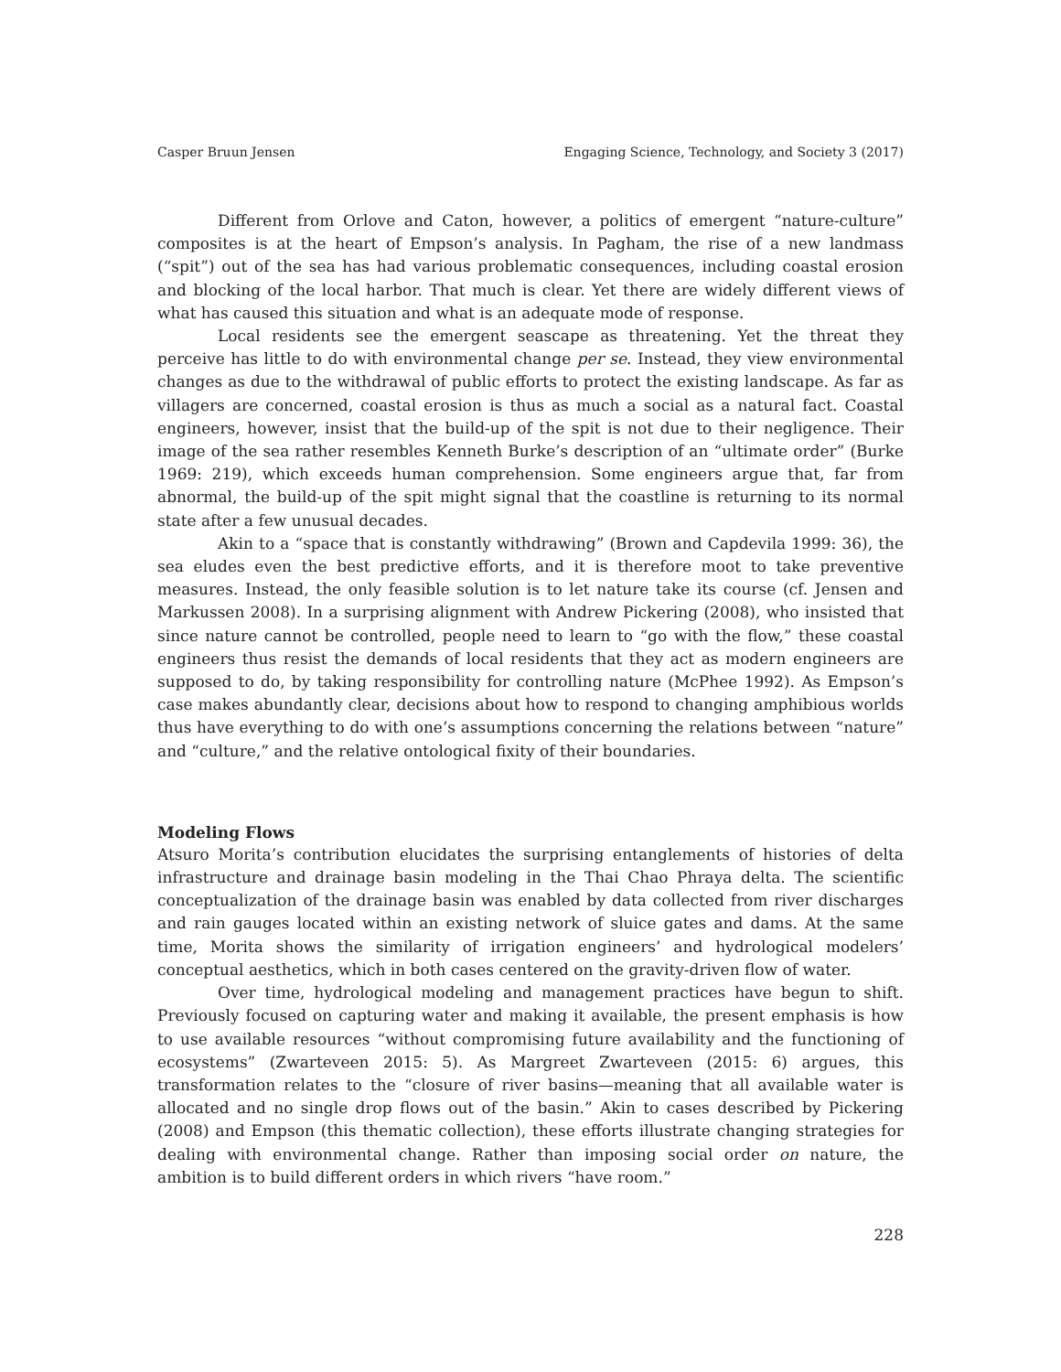Casper Bruun Jensen Engaging Science, Technology, and Society 3 (2017)
Different from Orlove and Caton, however, a politics of emergent “nature-culture” composites is at the heart of Empson’s analysis. In Pagham, the rise of a new landmass (“spit”) out of the sea has had various problematic consequences, including coastal erosion and blocking of the local harbor. That much is clear. Yet there are widely different views of what has caused this situation and what is an adequate mode of response.
Local residents see the emergent seascape as threatening. Yet the threat they perceive has little to do with environmental change per se. Instead, they view environmental changes as due to the withdrawal of public efforts to protect the existing landscape. As far as villagers are concerned, coastal erosion is thus as much a social as a natural fact. Coastal engineers, however, insist that the build-up of the spit is not due to their negligence. Their image of the sea rather resembles Kenneth Burke’s description of an “ultimate order” (Burke 1969: 219), which exceeds human comprehension. Some engineers argue that, far from abnormal, the build-up of the spit might signal that the coastline is returning to its normal state after a few unusual decades.
Akin to a “space that is constantly withdrawing” (Brown and Capdevila 1999: 36), the sea eludes even the best predictive efforts, and it is therefore moot to take preventive measures. Instead, the only feasible solution is to let nature take its course (cf. Jensen and Markussen 2008). In a surprising alignment with Andrew Pickering (2008), who insisted that since nature cannot be controlled, people need to learn to “go with the flow,” these coastal engineers thus resist the demands of local residents that they act as modern engineers are supposed to do, by taking responsibility for controlling nature (McPhee 1992). As Empson’s case makes abundantly clear, decisions about how to respond to changing amphibious worlds thus have everything to do with one’s assumptions concerning the relations between “nature” and “culture,” and the relative ontological fixity of their boundaries.
Modeling Flows
Atsuro Morita’s contribution elucidates the surprising entanglements of histories of delta infrastructure and drainage basin modeling in the Thai Chao Phraya delta. The scientific conceptualization of the drainage basin was enabled by data collected from river discharges and rain gauges located within an existing network of sluice gates and dams. At the same time, Morita shows the similarity of irrigation engineers’ and hydrological modelers’ conceptual aesthetics, which in both cases centered on the gravity-driven flow of water.
Over time, hydrological modeling and management practices have begun to shift. Previously focused on capturing water and making it available, the present emphasis is how to use available resources “without compromising future availability and the functioning of ecosystems” (Zwarteveen 2015: 5). As Margreet Zwarteveen (2015: 6) argues, this transformation relates to the “closure of river basins—meaning that all available water is allocated and no single drop flows out of the basin.” Akin to cases described by Pickering (2008) and Empson (this thematic collection), these efforts illustrate changing strategies for dealing with environmental change. Rather than imposing social order on nature, the ambition is to build different orders in which rivers “have room.”
228